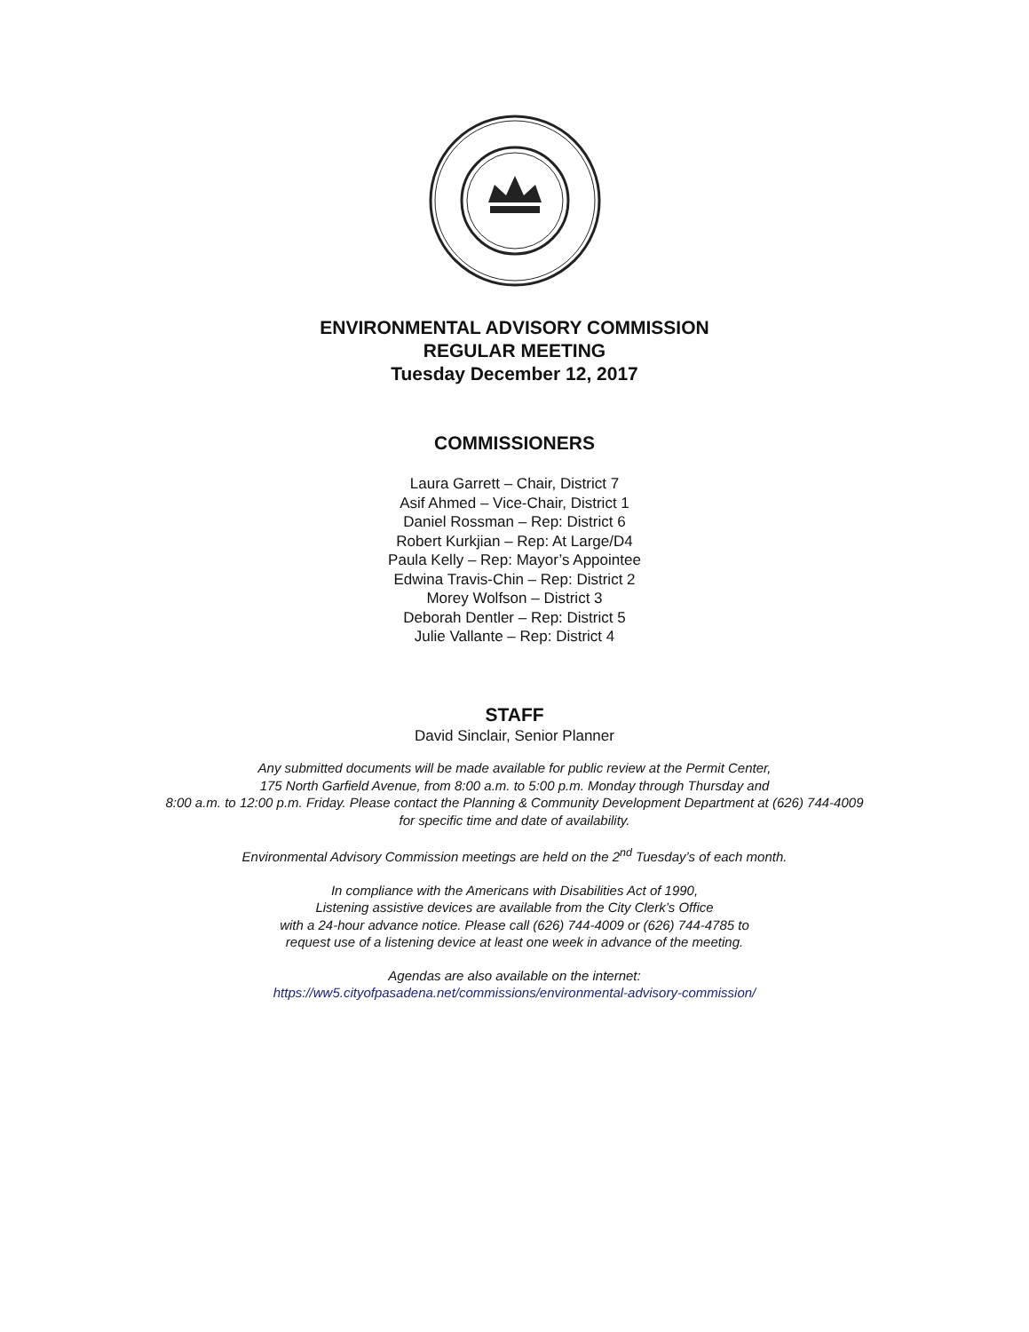ENVIRONMENTAL ADVISORY COMMISSION
REGULAR MEETING
Tuesday December 12, 2017
COMMISSIONERS
Laura Garrett – Chair, District 7
Asif Ahmed – Vice-Chair, District 1
Daniel Rossman – Rep: District 6
Robert Kurkjian – Rep: At Large/D4
Paula Kelly – Rep: Mayor’s Appointee
Edwina Travis-Chin – Rep: District 2
Morey Wolfson – District 3
Deborah Dentler – Rep: District 5
Julie Vallante – Rep: District 4
STAFF
David Sinclair, Senior Planner
Any submitted documents will be made available for public review at the Permit Center,
175 North Garfield Avenue, from 8:00 a.m. to 5:00 p.m. Monday through Thursday and
8:00 a.m. to 12:00 p.m. Friday. Please contact the Planning & Community Development Department at (626) 744-4009
for specific time and date of availability.
Environmental Advisory Commission meetings are held on the 2<sup>nd</sup> Tuesday’s of each month.
In compliance with the Americans with Disabilities Act of 1990,
Listening assistive devices are available from the City Clerk’s Office
with a 24-hour advance notice. Please call (626) 744-4009 or (626) 744-4785 to
request use of a listening device at least one week in advance of the meeting.
Agendas are also available on the internet:
https://ww5.cityofpasadena.net/commissions/environmental-advisory-commission/